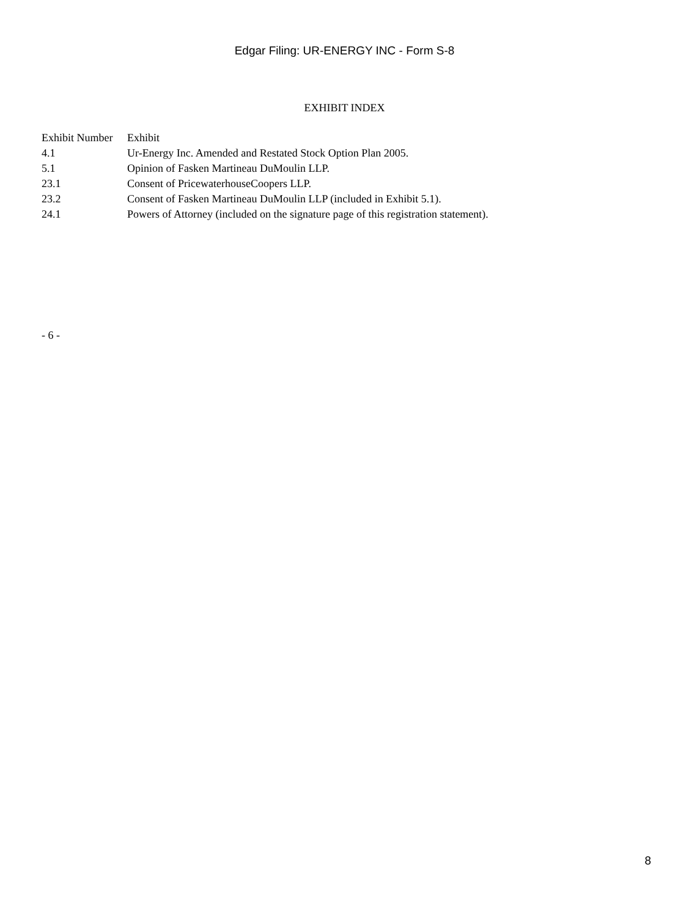Edgar Filing: UR-ENERGY INC - Form S-8
EXHIBIT INDEX
| Exhibit Number | Exhibit |
| --- | --- |
| 4.1 | Ur-Energy Inc. Amended and Restated Stock Option Plan 2005. |
| 5.1 | Opinion of Fasken Martineau DuMoulin LLP. |
| 23.1 | Consent of PricewaterhouseCoopers LLP. |
| 23.2 | Consent of Fasken Martineau DuMoulin LLP (included in Exhibit 5.1). |
| 24.1 | Powers of Attorney (included on the signature page of this registration statement). |
- 6 -
8